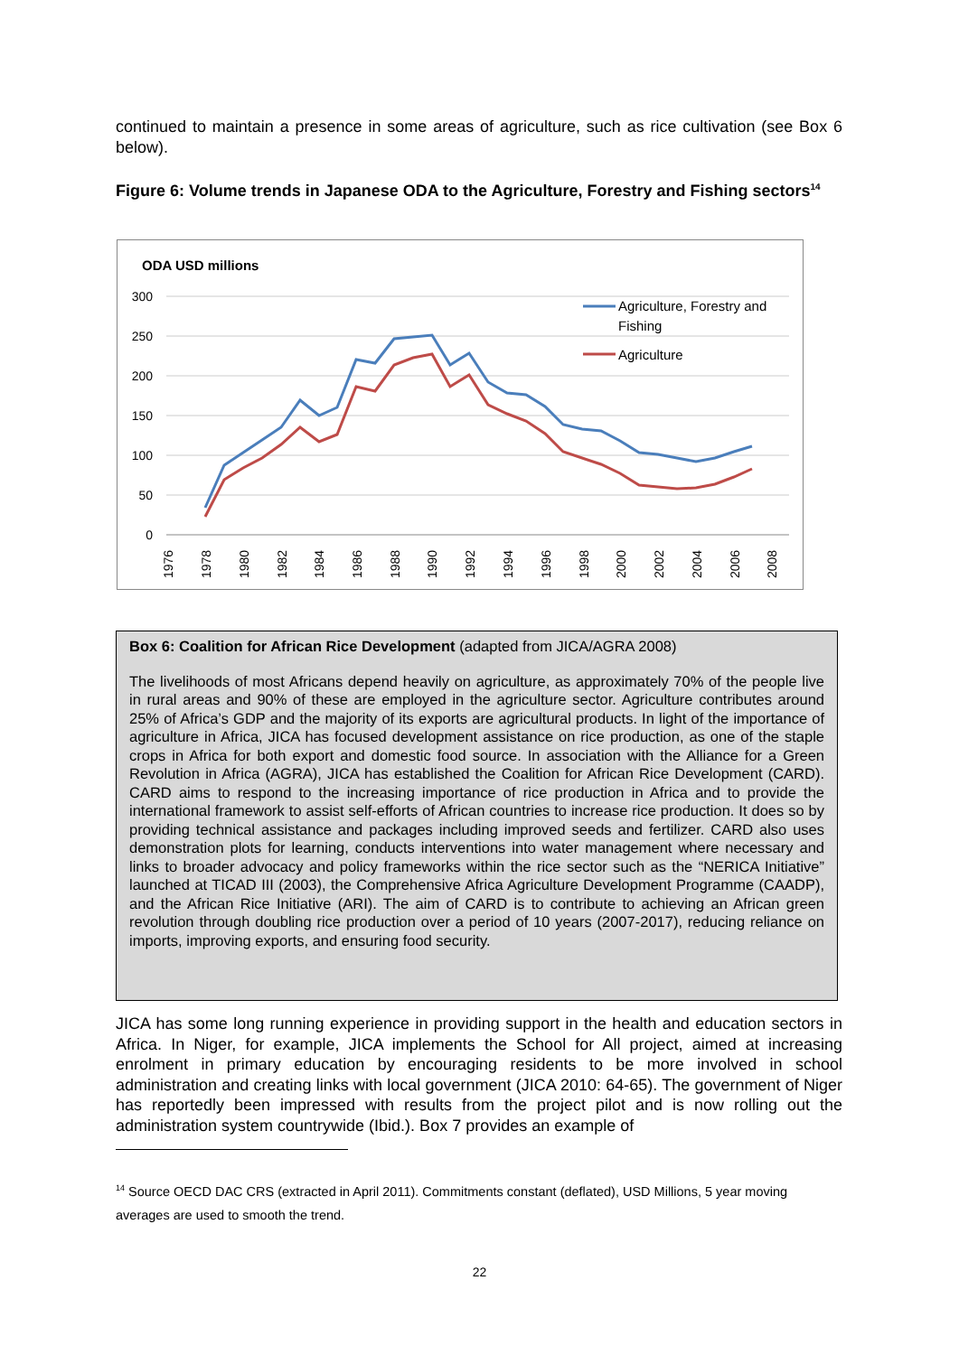continued to maintain a presence in some areas of agriculture, such as rice cultivation (see Box 6 below).
Figure 6: Volume trends in Japanese ODA to the Agriculture, Forestry and Fishing sectors<sup>14</sup>
ODA USD millions
300
250
200
150
100
50
0
1976
1978
1980
1982
1984
1986
1988
1990
1992
1994
1996
1998
2000
2002
2004
2006
2008
Agriculture, Forestry and
Fishing
Agriculture
Box 6: Coalition for African Rice Development (adapted from JICA/AGRA 2008)
The livelihoods of most Africans depend heavily on agriculture, as approximately 70% of the people live in rural areas and 90% of these are employed in the agriculture sector. Agriculture contributes around 25% of Africa’s GDP and the majority of its exports are agricultural products. In light of the importance of agriculture in Africa, JICA has focused development assistance on rice production, as one of the staple crops in Africa for both export and domestic food source. In association with the Alliance for a Green Revolution in Africa (AGRA), JICA has established the Coalition for African Rice Development (CARD). CARD aims to respond to the increasing importance of rice production in Africa and to provide the international framework to assist self-efforts of African countries to increase rice production. It does so by providing technical assistance and packages including improved seeds and fertilizer. CARD also uses demonstration plots for learning, conducts interventions into water management where necessary and links to broader advocacy and policy frameworks within the rice sector such as the “NERICA Initiative” launched at TICAD III (2003), the Comprehensive Africa Agriculture Development Programme (CAADP), and the African Rice Initiative (ARI). The aim of CARD is to contribute to achieving an African green revolution through doubling rice production over a period of 10 years (2007-2017), reducing reliance on imports, improving exports, and ensuring food security.
JICA has some long running experience in providing support in the health and education sectors in Africa. In Niger, for example, JICA implements the School for All project, aimed at increasing enrolment in primary education by encouraging residents to be more involved in school administration and creating links with local government (JICA 2010: 64-65). The government of Niger has reportedly been impressed with results from the project pilot and is now rolling out the administration system countrywide (Ibid.). Box 7 provides an example of
<sup>14</sup> Source OECD DAC CRS (extracted in April 2011). Commitments constant (deflated), USD Millions, 5 year moving averages are used to smooth the trend.
22